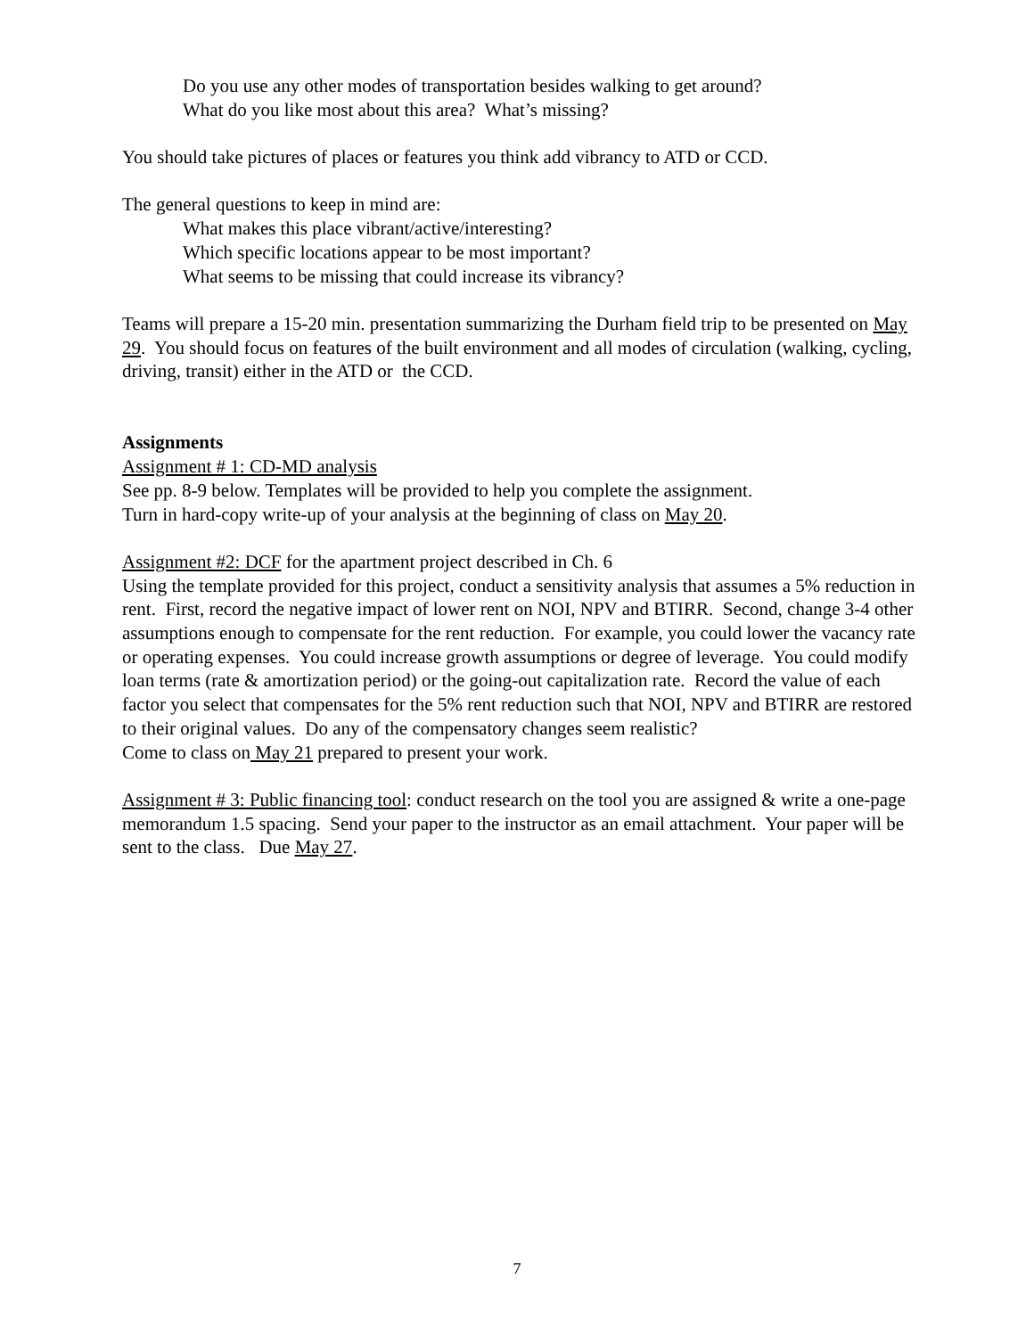Do you use any other modes of transportation besides walking to get around?
What do you like most about this area? What’s missing?
You should take pictures of places or features you think add vibrancy to ATD or CCD.
The general questions to keep in mind are:
What makes this place vibrant/active/interesting?
Which specific locations appear to be most important?
What seems to be missing that could increase its vibrancy?
Teams will prepare a 15-20 min. presentation summarizing the Durham field trip to be presented on May 29. You should focus on features of the built environment and all modes of circulation (walking, cycling, driving, transit) either in the ATD or the CCD.
Assignments
Assignment # 1: CD-MD analysis
See pp. 8-9 below. Templates will be provided to help you complete the assignment.
Turn in hard-copy write-up of your analysis at the beginning of class on May 20.
Assignment #2: DCF for the apartment project described in Ch. 6
Using the template provided for this project, conduct a sensitivity analysis that assumes a 5% reduction in rent. First, record the negative impact of lower rent on NOI, NPV and BTIRR. Second, change 3-4 other assumptions enough to compensate for the rent reduction. For example, you could lower the vacancy rate or operating expenses. You could increase growth assumptions or degree of leverage. You could modify loan terms (rate & amortization period) or the going-out capitalization rate. Record the value of each factor you select that compensates for the 5% rent reduction such that NOI, NPV and BTIRR are restored to their original values. Do any of the compensatory changes seem realistic?
Come to class on May 21 prepared to present your work.
Assignment # 3: Public financing tool: conduct research on the tool you are assigned & write a one-page memorandum 1.5 spacing. Send your paper to the instructor as an email attachment. Your paper will be sent to the class. Due May 27.
7